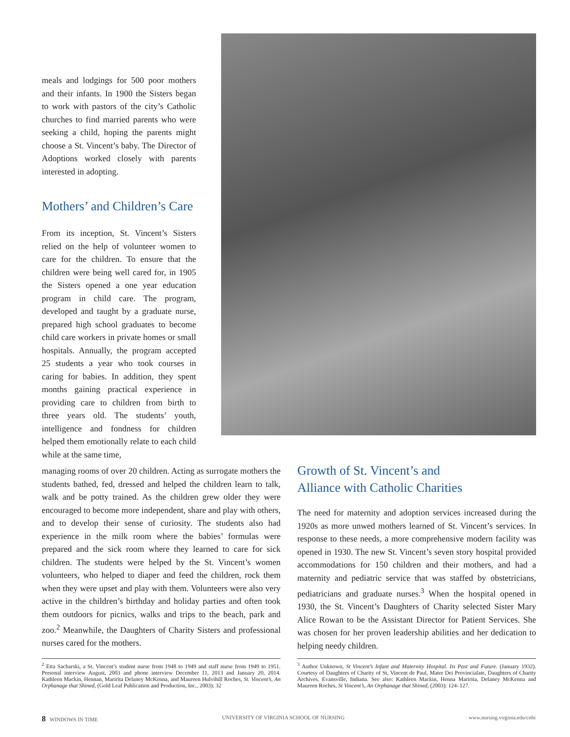meals and lodgings for 500 poor mothers and their infants. In 1900 the Sisters began to work with pastors of the city’s Catholic churches to find married parents who were seeking a child, hoping the parents might choose a St. Vincent’s baby. The Director of Adoptions worked closely with parents interested in adopting.
Mothers’ and Children’s Care
From its inception, St. Vincent’s Sisters relied on the help of volunteer women to care for the children. To ensure that the children were being well cared for, in 1905 the Sisters opened a one year education program in child care. The program, developed and taught by a graduate nurse, prepared high school graduates to become child care workers in private homes or small hospitals. Annually, the program accepted 25 students a year who took courses in caring for babies. In addition, they spent months gaining practical experience in providing care to children from birth to three years old. The students’ youth, intelligence and fondness for children helped them emotionally relate to each child while at the same time,
managing rooms of over 20 children. Acting as surrogate mothers the students bathed, fed, dressed and helped the children learn to talk, walk and be potty trained. As the children grew older they were encouraged to become more independent, share and play with others, and to develop their sense of curiosity. The students also had experience in the milk room where the babies’ formulas were prepared and the sick room where they learned to care for sick children. The students were helped by the St. Vincent’s women volunteers, who helped to diaper and feed the children, rock them when they were upset and play with them. Volunteers were also very active in the children’s birthday and holiday parties and often took them outdoors for picnics, walks and trips to the beach, park and zoo.<sup>2</sup> Meanwhile, the Daughters of Charity Sisters and professional nurses cared for the mothers.
Growth of St. Vincent’s and
Alliance with Catholic Charities
The need for maternity and adoption services increased during the 1920s as more unwed mothers learned of St. Vincent’s services. In response to these needs, a more comprehensive modern facility was opened in 1930. The new St. Vincent’s seven story hospital provided accommodations for 150 children and their mothers, and had a maternity and pediatric service that was staffed by obstetricians, pediatricians and graduate nurses.<sup>3</sup> When the hospital opened in 1930, the St. Vincent’s Daughters of Charity selected Sister Mary Alice Rowan to be the Assistant Director for Patient Services. She was chosen for her proven leadership abilities and her dedication to helping needy children.
<sup>2</sup> Etta Sacharski, a St. Vincent’s student nurse from 1948 to 1949 and staff nurse from 1949 to 1951. Personal interview August, 2003 and phone interview December 11, 2013 and January 20, 2014. Kathleen Mackin, Hennan, Maririta Delaney McKenna, and Maureen Hulvihill Roches, St. Vincent’s, An Orphanage that Shined, (Gold Leaf Publication and Production, Inc., 2003): 32
<sup>3</sup> Author Unknown, St Vincent’s Infant and Maternity Hospital. Its Past and Future. (January 1932). Courtesy of Daughters of Charity of St, Vincent de Paul, Mater Dei Provincialate, Daughters of Charity Archives, Evansville, Indiana. See also: Kathleen Mackin, Henna Maririta, Delaney McKenna and Maureen Roches, St Vincent’s, An Orphanage that Shined, (2003): 124–127.
8 WINDOWS IN TIME UNIVERSITY OF VIRGINIA SCHOOL OF NURSING www.nursing.virginia.edu/cnhi